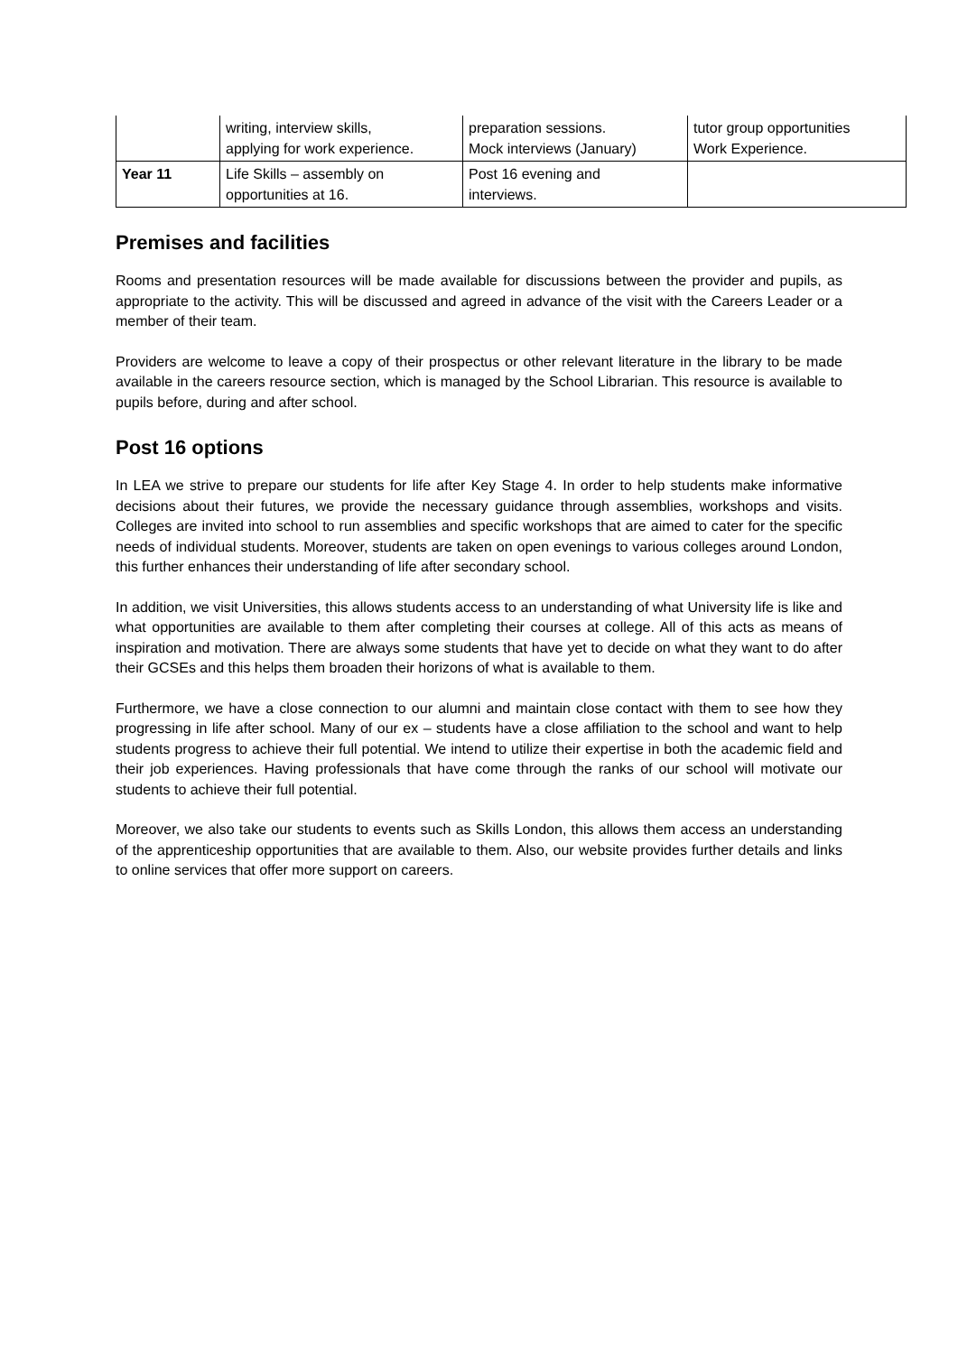| | writing, interview skills, applying for work experience. | preparation sessions. Mock interviews (January) | tutor group opportunities Work Experience. |
| Year 11 | Life Skills – assembly on opportunities at 16. | Post 16 evening and interviews. | |
Premises and facilities
Rooms and presentation resources will be made available for discussions between the provider and pupils, as appropriate to the activity. This will be discussed and agreed in advance of the visit with the Careers Leader or a member of their team.
Providers are welcome to leave a copy of their prospectus or other relevant literature in the library to be made available in the careers resource section, which is managed by the School Librarian. This resource is available to pupils before, during and after school.
Post 16 options
In LEA we strive to prepare our students for life after Key Stage 4. In order to help students make informative decisions about their futures, we provide the necessary guidance through assemblies, workshops and visits. Colleges are invited into school to run assemblies and specific workshops that are aimed to cater for the specific needs of individual students. Moreover, students are taken on open evenings to various colleges around London, this further enhances their understanding of life after secondary school.
In addition, we visit Universities, this allows students access to an understanding of what University life is like and what opportunities are available to them after completing their courses at college. All of this acts as means of inspiration and motivation. There are always some students that have yet to decide on what they want to do after their GCSEs and this helps them broaden their horizons of what is available to them.
Furthermore, we have a close connection to our alumni and maintain close contact with them to see how they progressing in life after school. Many of our ex – students have a close affiliation to the school and want to help students progress to achieve their full potential. We intend to utilize their expertise in both the academic field and their job experiences. Having professionals that have come through the ranks of our school will motivate our students to achieve their full potential.
Moreover, we also take our students to events such as Skills London, this allows them access an understanding of the apprenticeship opportunities that are available to them. Also, our website provides further details and links to online services that offer more support on careers.